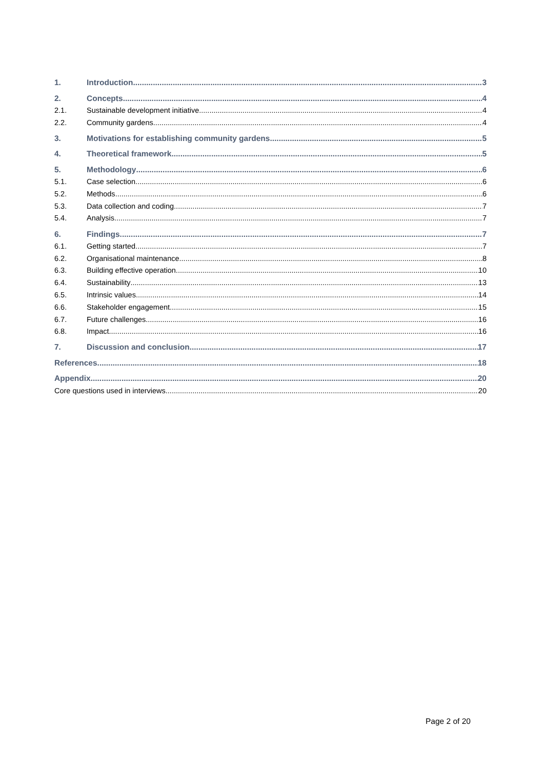1. Introduction 3
2. Concepts 4
2.1. Sustainable development initiative 4
2.2. Community gardens 4
3. Motivations for establishing community gardens 5
4. Theoretical framework 5
5. Methodology 6
5.1. Case selection 6
5.2. Methods 6
5.3. Data collection and coding 7
5.4. Analysis 7
6. Findings 7
6.1. Getting started 7
6.2. Organisational maintenance 8
6.3. Building effective operation 10
6.4. Sustainability 13
6.5. Intrinsic values 14
6.6. Stakeholder engagement 15
6.7. Future challenges 16
6.8. Impact 16
7. Discussion and conclusion 17
References 18
Appendix 20
Core questions used in interviews 20
Page 2 of 20